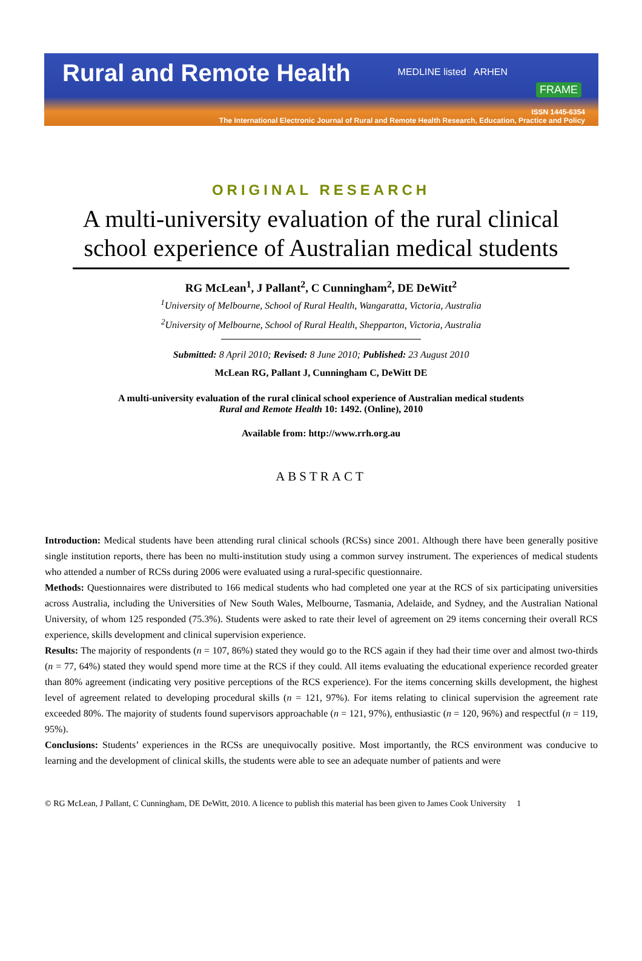Rural and Remote Health
MEDLINE listed ARHEN
FRAME
ISSN 1445-6354
The International Electronic Journal of Rural and Remote Health Research, Education, Practice and Policy
ORIGINAL RESEARCH
A multi-university evaluation of the rural clinical school experience of Australian medical students
RG McLean<sup>1</sup>, J Pallant<sup>2</sup>, C Cunningham<sup>2</sup>, DE DeWitt<sup>2</sup>
<sup>1</sup> University of Melbourne, School of Rural Health, Wangaratta, Victoria, Australia
<sup>2</sup> University of Melbourne, School of Rural Health, Shepparton, Victoria, Australia
Submitted: 8 April 2010; Revised: 8 June 2010; Published: 23 August 2010
McLean RG, Pallant J, Cunningham C, DeWitt DE
A multi-university evaluation of the rural clinical school experience of Australian medical students
Rural and Remote Health 10: 1492. (Online), 2010
Available from: http://www.rrh.org.au
ABSTRACT
Introduction: Medical students have been attending rural clinical schools (RCSs) since 2001. Although there have been generally positive single institution reports, there has been no multi-institution study using a common survey instrument. The experiences of medical students who attended a number of RCSs during 2006 were evaluated using a rural-specific questionnaire.
Methods: Questionnaires were distributed to 166 medical students who had completed one year at the RCS of six participating universities across Australia, including the Universities of New South Wales, Melbourne, Tasmania, Adelaide, and Sydney, and the Australian National University, of whom 125 responded (75.3%). Students were asked to rate their level of agreement on 29 items concerning their overall RCS experience, skills development and clinical supervision experience.
Results: The majority of respondents (n = 107, 86%) stated they would go to the RCS again if they had their time over and almost two-thirds (n = 77, 64%) stated they would spend more time at the RCS if they could. All items evaluating the educational experience recorded greater than 80% agreement (indicating very positive perceptions of the RCS experience). For the items concerning skills development, the highest level of agreement related to developing procedural skills (n = 121, 97%). For items relating to clinical supervision the agreement rate exceeded 80%. The majority of students found supervisors approachable (n = 121, 97%), enthusiastic (n = 120, 96%) and respectful (n = 119, 95%).
Conclusions: Students’ experiences in the RCSs are unequivocally positive. Most importantly, the RCS environment was conducive to learning and the development of clinical skills, the students were able to see an adequate number of patients and were
© RG McLean, J Pallant, C Cunningham, DE DeWitt, 2010. A licence to publish this material has been given to James Cook University 1